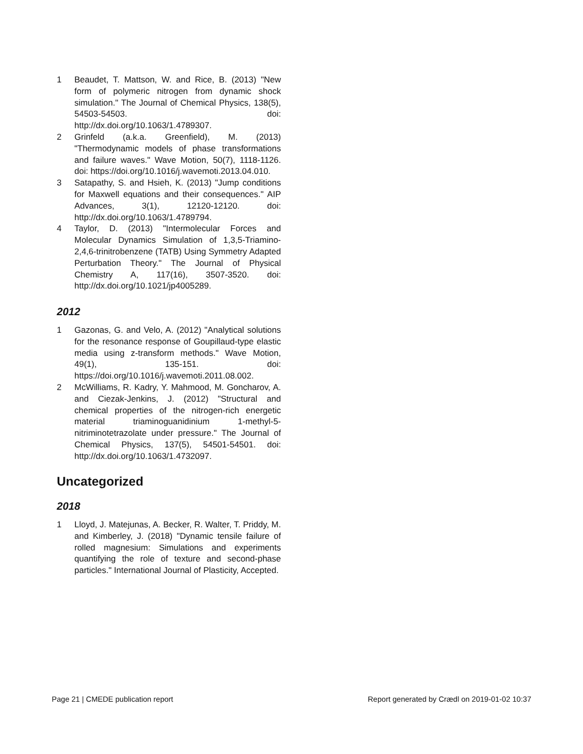1 Beaudet, T. Mattson, W. and Rice, B. (2013) "New form of polymeric nitrogen from dynamic shock simulation." The Journal of Chemical Physics, 138(5), 54503-54503. doi: http://dx.doi.org/10.1063/1.4789307.
2 Grinfeld (a.k.a. Greenfield), M. (2013) "Thermodynamic models of phase transformations and failure waves." Wave Motion, 50(7), 1118-1126. doi: https://doi.org/10.1016/j.wavemoti.2013.04.010.
3 Satapathy, S. and Hsieh, K. (2013) "Jump conditions for Maxwell equations and their consequences." AIP Advances, 3(1), 12120-12120. doi: http://dx.doi.org/10.1063/1.4789794.
4 Taylor, D. (2013) "Intermolecular Forces and Molecular Dynamics Simulation of 1,3,5-Triamino-2,4,6-trinitrobenzene (TATB) Using Symmetry Adapted Perturbation Theory." The Journal of Physical Chemistry A, 117(16), 3507-3520. doi: http://dx.doi.org/10.1021/jp4005289.
2012
1 Gazonas, G. and Velo, A. (2012) "Analytical solutions for the resonance response of Goupillaud-type elastic media using z-transform methods." Wave Motion, 49(1), 135-151. doi: https://doi.org/10.1016/j.wavemoti.2011.08.002.
2 McWilliams, R. Kadry, Y. Mahmood, M. Goncharov, A. and Ciezak-Jenkins, J. (2012) "Structural and chemical properties of the nitrogen-rich energetic material triaminoguanidinium 1-methyl-5-nitriminotetrazolate under pressure." The Journal of Chemical Physics, 137(5), 54501-54501. doi: http://dx.doi.org/10.1063/1.4732097.
Uncategorized
2018
1 Lloyd, J. Matejunas, A. Becker, R. Walter, T. Priddy, M. and Kimberley, J. (2018) "Dynamic tensile failure of rolled magnesium: Simulations and experiments quantifying the role of texture and second-phase particles." International Journal of Plasticity, Accepted.
Page 21 | CMEDE publication report Report generated by Crædl on 2019-01-02 10:37